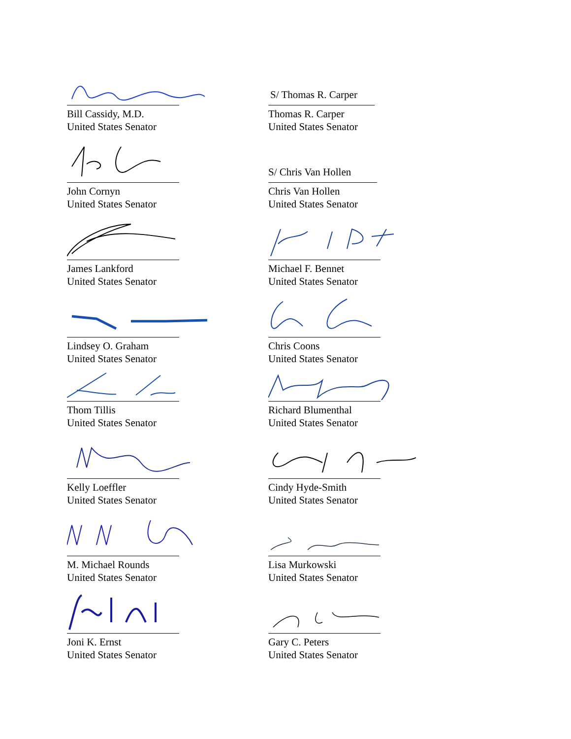Bill Cassidy, M.D.
United States Senator
John Cornyn
United States Senator
James Lankford
United States Senator
Lindsey O. Graham
United States Senator
Thom Tillis
United States Senator
Kelly Loeffler
United States Senator
M. Michael Rounds
United States Senator
Joni K. Ernst
United States Senator
S/ Thomas R. Carper
Thomas R. Carper
United States Senator
S/ Chris Van Hollen
Chris Van Hollen
United States Senator
Michael F. Bennet
United States Senator
Chris Coons
United States Senator
Richard Blumenthal
United States Senator
Cindy Hyde-Smith
United States Senator
Lisa Murkowski
United States Senator
Gary C. Peters
United States Senator